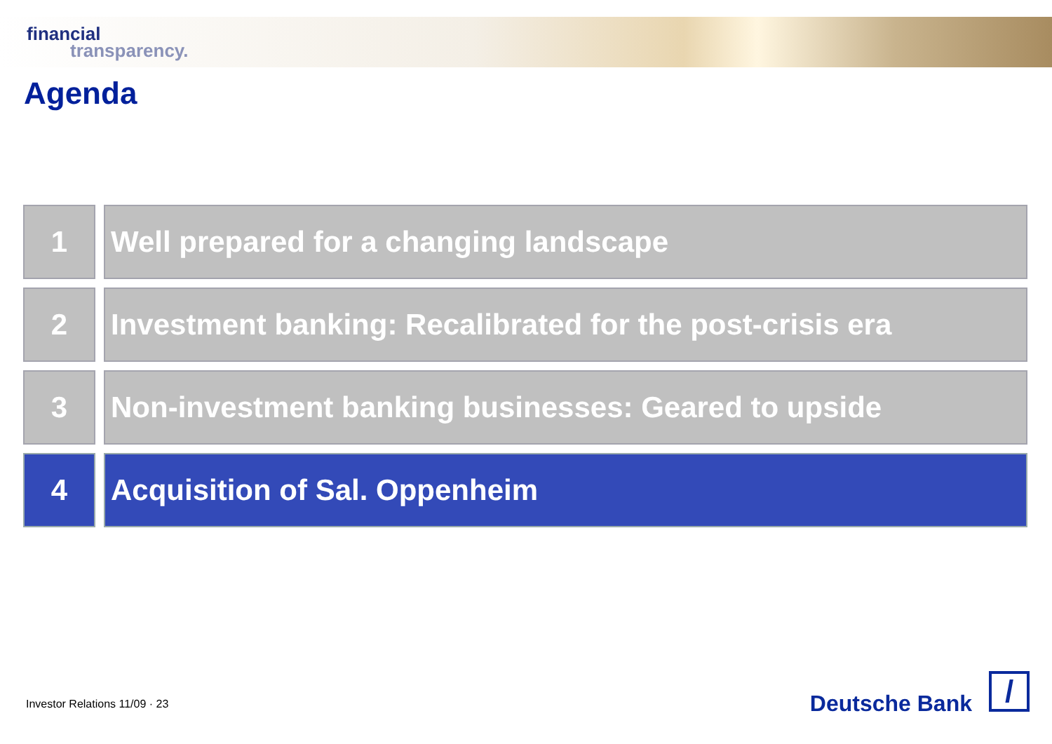financial
transparency.
Agenda
1 Well prepared for a changing landscape
2 Investment banking: Recalibrated for the post-crisis era
3 Non-investment banking businesses: Geared to upside
4 Acquisition of Sal. Oppenheim
Investor Relations 11/09 · 23 Deutsche Bank /